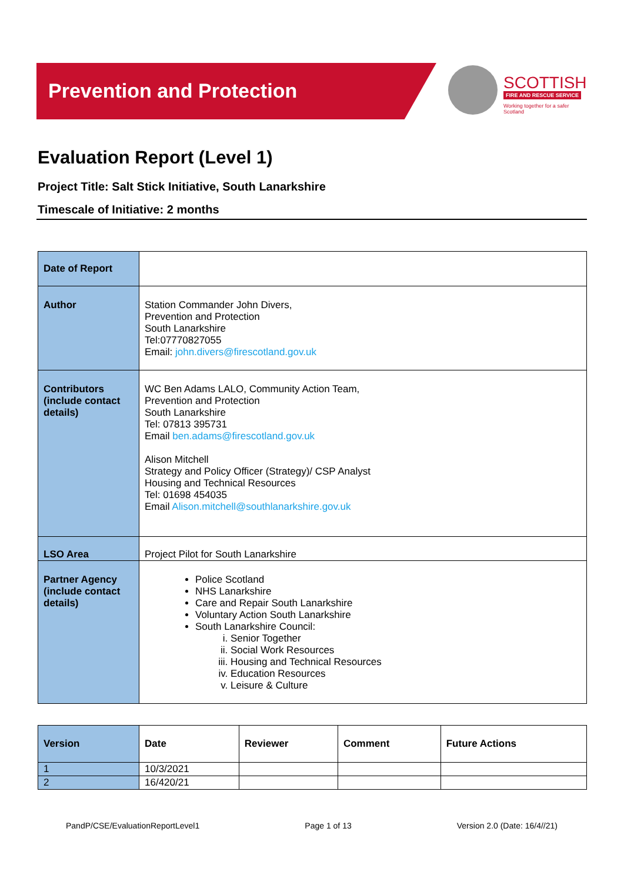Prevention and Protection
SCOTTISH
FIRE AND RESCUE SERVICE
Working together for a safer Scotland
Evaluation Report (Level 1)
Project Title: Salt Stick Initiative, South Lanarkshire
Timescale of Initiative: 2 months
| Date of Report | |
| Author | Station Commander John Divers, Prevention and Protection South Lanarkshire Tel:07770827055 Email: john.divers@firescotland.gov.uk |
| Contributors (include contact details) | WC Ben Adams LALO, Community Action Team, Prevention and Protection South Lanarkshire Tel: 07813 395731 Email ben.adams@firescotland.gov.uk Alison Mitchell Strategy and Policy Officer (Strategy)/ CSP Analyst Housing and Technical Resources Tel: 01698 454035 Email Alison.mitchell@southlanarkshire.gov.uk |
| LSO Area | Project Pilot for South Lanarkshire |
| Partner Agency (include contact details) | Police Scotland NHS Lanarkshire Care and Repair South Lanarkshire Voluntary Action South Lanarkshire South Lanarkshire Council: i. Senior Together ii. Social Work Resources iii. Housing and Technical Resources iv. Education Resources v. Leisure & Culture |
| Version | Date | Reviewer | Comment | Future Actions |
| --- | --- | --- | --- | --- |
| 1 | 10/3/2021 | | | |
| 2 | 16/420/21 | | | |
PandP/CSE/EvaluationReportLevel1 Page 1 of 13 Version 2.0 (Date: 16/4//21)